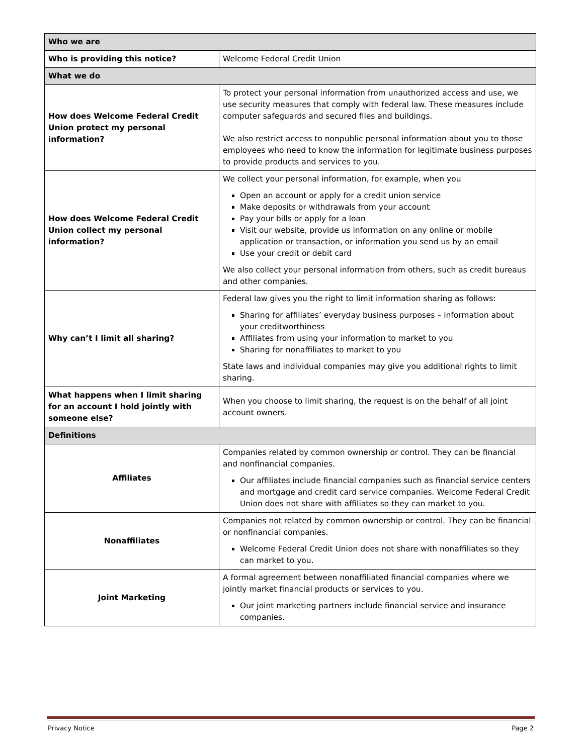| Who we are | |
| --- | --- |
| Who is providing this notice? | Welcome Federal Credit Union |
| What we do | |
| How does Welcome Federal Credit Union protect my personal information? | To protect your personal information from unauthorized access and use, we use security measures that comply with federal law. These measures include computer safeguards and secured files and buildings. We also restrict access to nonpublic personal information about you to those employees who need to know the information for legitimate business purposes to provide products and services to you. |
| How does Welcome Federal Credit Union collect my personal information? | We collect your personal information, for example, when you Open an account or apply for a credit union service Make deposits or withdrawals from your account Pay your bills or apply for a loan Visit our website, provide us information on any online or mobile application or transaction, or information you send us by an email Use your credit or debit card We also collect your personal information from others, such as credit bureaus and other companies. |
| Why can’t I limit all sharing? | Federal law gives you the right to limit information sharing as follows: Sharing for affiliates’ everyday business purposes – information about your creditworthiness Affiliates from using your information to market to you Sharing for nonaffiliates to market to you State laws and individual companies may give you additional rights to limit sharing. |
| What happens when I limit sharing for an account I hold jointly with someone else? | When you choose to limit sharing, the request is on the behalf of all joint account owners. |
| Definitions | |
| Affiliates | Companies related by common ownership or control. They can be financial and nonfinancial companies. Our affiliates include financial companies such as financial service centers and mortgage and credit card service companies. Welcome Federal Credit Union does not share with affiliates so they can market to you. |
| Nonaffiliates | Companies not related by common ownership or control. They can be financial or nonfinancial companies. Welcome Federal Credit Union does not share with nonaffiliates so they can market to you. |
| Joint Marketing | A formal agreement between nonaffiliated financial companies where we jointly market financial products or services to you. Our joint marketing partners include financial service and insurance companies. |
Privacy Notice Page 2